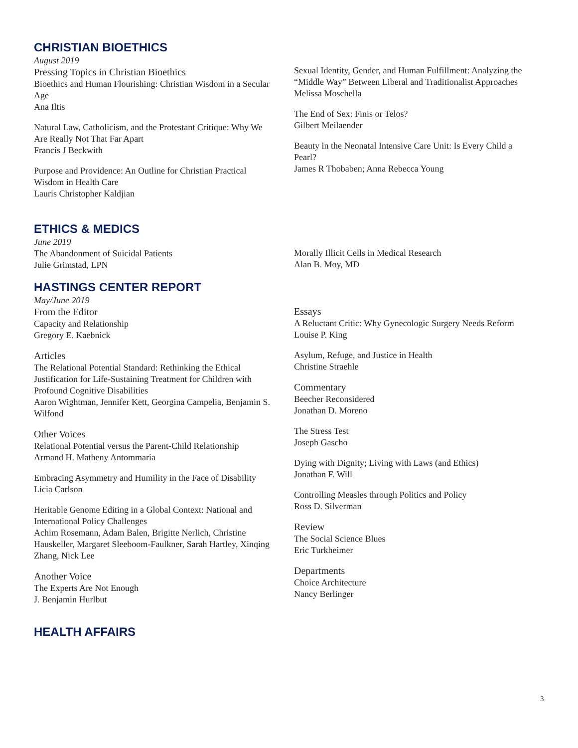CHRISTIAN BIOETHICS
August 2019
Pressing Topics in Christian Bioethics
Bioethics and Human Flourishing: Christian Wisdom in a Secular Age
Ana Iltis
Natural Law, Catholicism, and the Protestant Critique: Why We Are Really Not That Far Apart
Francis J Beckwith
Purpose and Providence: An Outline for Christian Practical Wisdom in Health Care
Lauris Christopher Kaldjian
Sexual Identity, Gender, and Human Fulfillment: Analyzing the “Middle Way” Between Liberal and Traditionalist Approaches
Melissa Moschella
The End of Sex: Finis or Telos?
Gilbert Meilaender
Beauty in the Neonatal Intensive Care Unit: Is Every Child a Pearl?
James R Thobaben; Anna Rebecca Young
ETHICS & MEDICS
June 2019
The Abandonment of Suicidal Patients
Julie Grimstad, LPN
Morally Illicit Cells in Medical Research
Alan B. Moy, MD
HASTINGS CENTER REPORT
May/June 2019
From the Editor
Capacity and Relationship
Gregory E. Kaebnick
Articles
The Relational Potential Standard: Rethinking the Ethical Justification for Life-Sustaining Treatment for Children with Profound Cognitive Disabilities
Aaron Wightman, Jennifer Kett, Georgina Campelia, Benjamin S. Wilfond
Other Voices
Relational Potential versus the Parent-Child Relationship
Armand H. Matheny Antommaria
Embracing Asymmetry and Humility in the Face of Disability
Licia Carlson
Heritable Genome Editing in a Global Context: National and International Policy Challenges
Achim Rosemann, Adam Balen, Brigitte Nerlich, Christine Hauskeller, Margaret Sleeboom-Faulkner, Sarah Hartley, Xinqing Zhang, Nick Lee
Another Voice
The Experts Are Not Enough
J. Benjamin Hurlbut
Essays
A Reluctant Critic: Why Gynecologic Surgery Needs Reform
Louise P. King
Asylum, Refuge, and Justice in Health
Christine Straehle
Commentary
Beecher Reconsidered
Jonathan D. Moreno
The Stress Test
Joseph Gascho
Dying with Dignity; Living with Laws (and Ethics)
Jonathan F. Will
Controlling Measles through Politics and Policy
Ross D. Silverman
Review
The Social Science Blues
Eric Turkheimer
Departments
Choice Architecture
Nancy Berlinger
HEALTH AFFAIRS
3